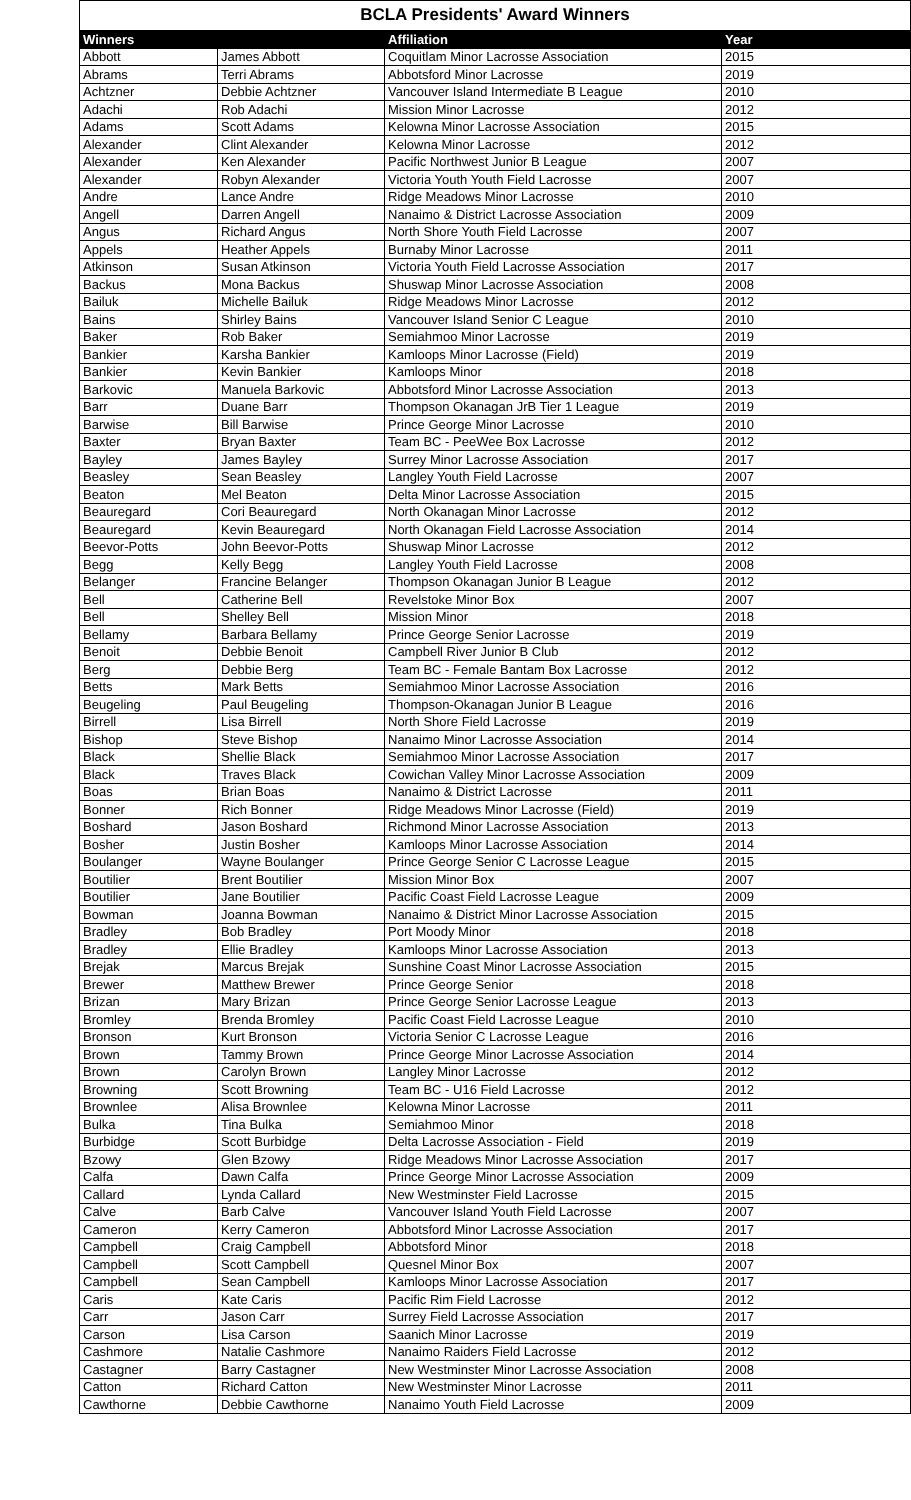BCLA Presidents' Award Winners
| Winners | | Affiliation | Year |
| --- | --- | --- | --- |
| Abbott | James Abbott | Coquitlam Minor Lacrosse Association | 2015 |
| Abrams | Terri Abrams | Abbotsford Minor Lacrosse | 2019 |
| Achtzner | Debbie Achtzner | Vancouver Island Intermediate B League | 2010 |
| Adachi | Rob Adachi | Mission Minor Lacrosse | 2012 |
| Adams | Scott Adams | Kelowna Minor Lacrosse Association | 2015 |
| Alexander | Clint Alexander | Kelowna Minor Lacrosse | 2012 |
| Alexander | Ken Alexander | Pacific Northwest Junior B League | 2007 |
| Alexander | Robyn Alexander | Victoria Youth Youth Field Lacrosse | 2007 |
| Andre | Lance Andre | Ridge Meadows Minor Lacrosse | 2010 |
| Angell | Darren Angell | Nanaimo & District Lacrosse Association | 2009 |
| Angus | Richard Angus | North Shore Youth Field Lacrosse | 2007 |
| Appels | Heather Appels | Burnaby Minor Lacrosse | 2011 |
| Atkinson | Susan Atkinson | Victoria Youth Field Lacrosse Association | 2017 |
| Backus | Mona Backus | Shuswap Minor Lacrosse Association | 2008 |
| Bailuk | Michelle Bailuk | Ridge Meadows Minor Lacrosse | 2012 |
| Bains | Shirley Bains | Vancouver Island Senior C League | 2010 |
| Baker | Rob Baker | Semiahmoo Minor Lacrosse | 2019 |
| Bankier | Karsha Bankier | Kamloops Minor Lacrosse (Field) | 2019 |
| Bankier | Kevin Bankier | Kamloops Minor | 2018 |
| Barkovic | Manuela Barkovic | Abbotsford Minor Lacrosse Association | 2013 |
| Barr | Duane Barr | Thompson Okanagan JrB Tier 1 League | 2019 |
| Barwise | Bill Barwise | Prince George Minor Lacrosse | 2010 |
| Baxter | Bryan Baxter | Team BC - PeeWee Box Lacrosse | 2012 |
| Bayley | James Bayley | Surrey Minor Lacrosse Association | 2017 |
| Beasley | Sean Beasley | Langley Youth Field Lacrosse | 2007 |
| Beaton | Mel Beaton | Delta Minor Lacrosse Association | 2015 |
| Beauregard | Cori Beauregard | North Okanagan Minor Lacrosse | 2012 |
| Beauregard | Kevin Beauregard | North Okanagan Field Lacrosse Association | 2014 |
| Beevor-Potts | John Beevor-Potts | Shuswap Minor Lacrosse | 2012 |
| Begg | Kelly Begg | Langley Youth Field Lacrosse | 2008 |
| Belanger | Francine Belanger | Thompson Okanagan Junior B League | 2012 |
| Bell | Catherine Bell | Revelstoke Minor Box | 2007 |
| Bell | Shelley Bell | Mission Minor | 2018 |
| Bellamy | Barbara Bellamy | Prince George Senior Lacrosse | 2019 |
| Benoit | Debbie Benoit | Campbell River Junior B Club | 2012 |
| Berg | Debbie Berg | Team BC - Female Bantam Box Lacrosse | 2012 |
| Betts | Mark Betts | Semiahmoo Minor Lacrosse Association | 2016 |
| Beugeling | Paul Beugeling | Thompson-Okanagan Junior B League | 2016 |
| Birrell | Lisa Birrell | North Shore Field Lacrosse | 2019 |
| Bishop | Steve Bishop | Nanaimo Minor Lacrosse Association | 2014 |
| Black | Shellie Black | Semiahmoo Minor Lacrosse Association | 2017 |
| Black | Traves Black | Cowichan Valley Minor Lacrosse Association | 2009 |
| Boas | Brian Boas | Nanaimo & District Lacrosse | 2011 |
| Bonner | Rich Bonner | Ridge Meadows Minor Lacrosse (Field) | 2019 |
| Boshard | Jason Boshard | Richmond Minor Lacrosse Association | 2013 |
| Bosher | Justin Bosher | Kamloops Minor Lacrosse Association | 2014 |
| Boulanger | Wayne Boulanger | Prince George Senior C Lacrosse League | 2015 |
| Boutilier | Brent Boutilier | Mission Minor Box | 2007 |
| Boutilier | Jane Boutilier | Pacific Coast Field Lacrosse League | 2009 |
| Bowman | Joanna Bowman | Nanaimo & District Minor Lacrosse Association | 2015 |
| Bradley | Bob Bradley | Port Moody Minor | 2018 |
| Bradley | Ellie Bradley | Kamloops Minor Lacrosse Association | 2013 |
| Brejak | Marcus Brejak | Sunshine Coast Minor Lacrosse Association | 2015 |
| Brewer | Matthew Brewer | Prince George Senior | 2018 |
| Brizan | Mary Brizan | Prince George Senior Lacrosse League | 2013 |
| Bromley | Brenda Bromley | Pacific Coast Field Lacrosse League | 2010 |
| Bronson | Kurt Bronson | Victoria Senior C Lacrosse League | 2016 |
| Brown | Tammy Brown | Prince George Minor Lacrosse Association | 2014 |
| Brown | Carolyn Brown | Langley Minor Lacrosse | 2012 |
| Browning | Scott Browning | Team BC - U16 Field Lacrosse | 2012 |
| Brownlee | Alisa Brownlee | Kelowna Minor Lacrosse | 2011 |
| Bulka | Tina Bulka | Semiahmoo Minor | 2018 |
| Burbidge | Scott Burbidge | Delta Lacrosse Association - Field | 2019 |
| Bzowy | Glen Bzowy | Ridge Meadows Minor Lacrosse Association | 2017 |
| Calfa | Dawn Calfa | Prince George Minor Lacrosse Association | 2009 |
| Callard | Lynda Callard | New Westminster Field Lacrosse | 2015 |
| Calve | Barb Calve | Vancouver Island Youth Field Lacrosse | 2007 |
| Cameron | Kerry Cameron | Abbotsford Minor Lacrosse Association | 2017 |
| Campbell | Craig Campbell | Abbotsford Minor | 2018 |
| Campbell | Scott Campbell | Quesnel Minor Box | 2007 |
| Campbell | Sean Campbell | Kamloops Minor Lacrosse Association | 2017 |
| Caris | Kate Caris | Pacific Rim Field Lacrosse | 2012 |
| Carr | Jason Carr | Surrey Field Lacrosse Association | 2017 |
| Carson | Lisa Carson | Saanich Minor Lacrosse | 2019 |
| Cashmore | Natalie Cashmore | Nanaimo Raiders Field Lacrosse | 2012 |
| Castagner | Barry Castagner | New Westminster Minor Lacrosse Association | 2008 |
| Catton | Richard Catton | New Westminster Minor Lacrosse | 2011 |
| Cawthorne | Debbie Cawthorne | Nanaimo Youth Field Lacrosse | 2009 |